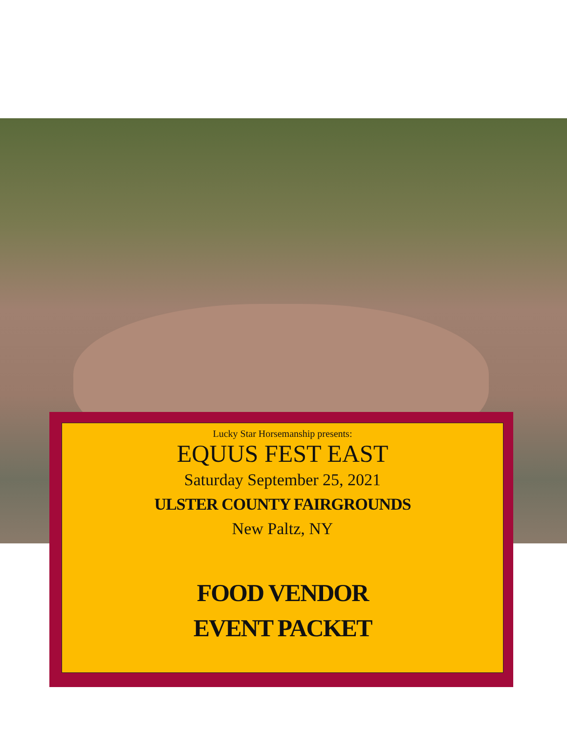Lucky Star Horsemanship presents:
EQUUS FEST EAST
Saturday September 25, 2021
ULSTER COUNTY FAIRGROUNDS
New Paltz, NY
FOOD VENDOR
EVENT PACKET